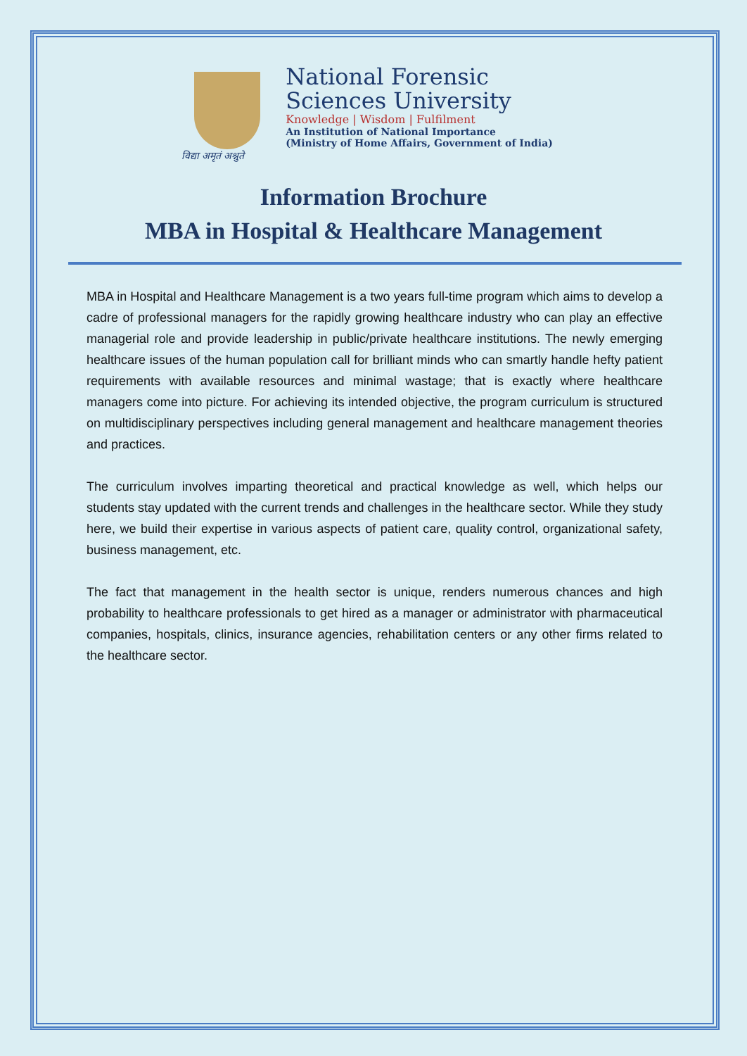विद्या अमृतं अश्नुते
National Forensic
Sciences University
Knowledge | Wisdom | Fulfilment
An Institution of National Importance
(Ministry of Home Affairs, Government of India)
Information Brochure
MBA in Hospital & Healthcare Management
MBA in Hospital and Healthcare Management is a two years full-time program which aims to develop a cadre of professional managers for the rapidly growing healthcare industry who can play an effective managerial role and provide leadership in public/private healthcare institutions. The newly emerging healthcare issues of the human population call for brilliant minds who can smartly handle hefty patient requirements with available resources and minimal wastage; that is exactly where healthcare managers come into picture. For achieving its intended objective, the program curriculum is structured on multidisciplinary perspectives including general management and healthcare management theories and practices.
The curriculum involves imparting theoretical and practical knowledge as well, which helps our students stay updated with the current trends and challenges in the healthcare sector. While they study here, we build their expertise in various aspects of patient care, quality control, organizational safety, business management, etc.
The fact that management in the health sector is unique, renders numerous chances and high probability to healthcare professionals to get hired as a manager or administrator with pharmaceutical companies, hospitals, clinics, insurance agencies, rehabilitation centers or any other firms related to the healthcare sector.